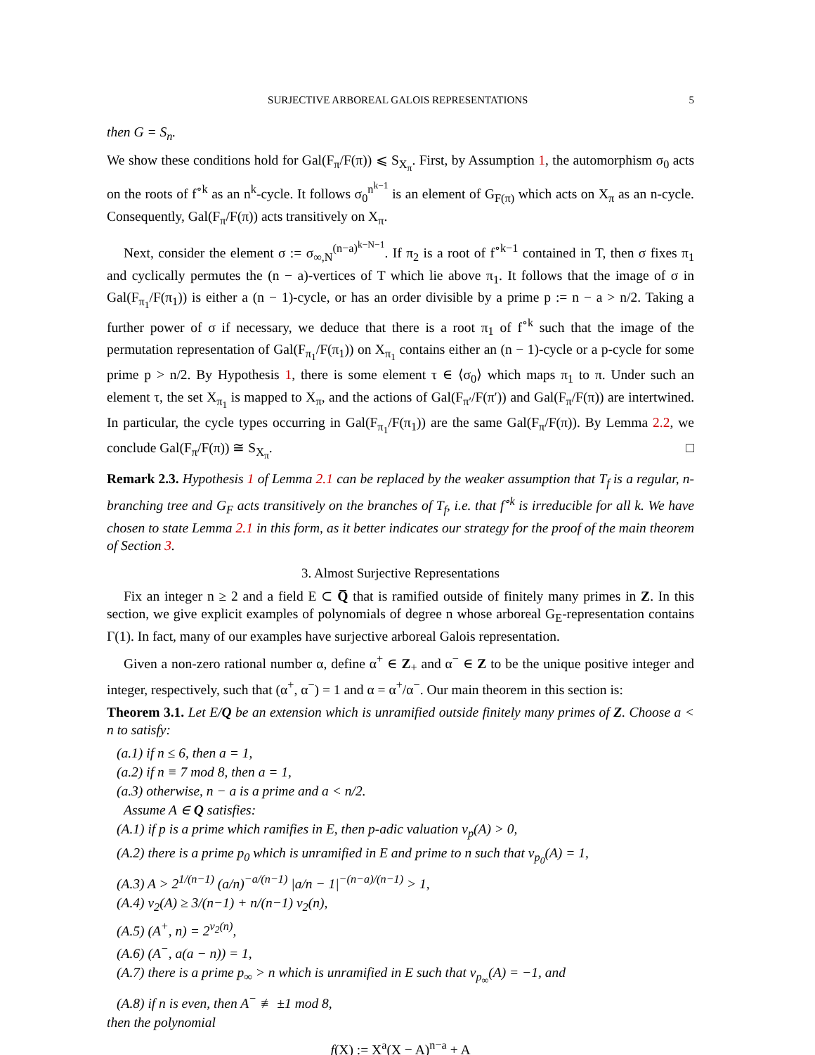SURJECTIVE ARBOREAL GALOIS REPRESENTATIONS 5
then G = S<sub>n</sub>.
We show these conditions hold for Gal(F<sub>π</sub>/F(π)) ⩽ S<sub>X<sub>π</sub></sub>. First, by Assumption 1, the automorphism σ<sub>0</sub> acts on the roots of f<sup>∘k</sup> as an n<sup>k</sup>-cycle. It follows σ<sub>0</sub><sup>n<sup>k−1</sup></sup> is an element of G<sub>F(π)</sub> which acts on X<sub>π</sub> as an n-cycle. Consequently, Gal(F<sub>π</sub>/F(π)) acts transitively on X<sub>π</sub>.
Next, consider the element σ := σ<sub>∞,N</sub><sup>(n−a)<sup>k−N−1</sup></sup>. If π<sub>2</sub> is a root of f<sup>∘k−1</sup> contained in T, then σ fixes π<sub>1</sub> and cyclically permutes the (n − a)-vertices of T which lie above π<sub>1</sub>. It follows that the image of σ in Gal(F<sub>π<sub>1</sub></sub>/F(π<sub>1</sub>)) is either a (n − 1)-cycle, or has an order divisible by a prime p := n − a > n/2. Taking a further power of σ if necessary, we deduce that there is a root π<sub>1</sub> of f<sup>∘k</sup> such that the image of the permutation representation of Gal(F<sub>π<sub>1</sub></sub>/F(π<sub>1</sub>)) on X<sub>π<sub>1</sub></sub> contains either an (n − 1)-cycle or a p-cycle for some prime p > n/2. By Hypothesis 1, there is some element τ ∈ ⟨σ<sub>0</sub>⟩ which maps π<sub>1</sub> to π. Under such an element τ, the set X<sub>π<sub>1</sub></sub> is mapped to X<sub>π</sub>, and the actions of Gal(F<sub>π′</sub>/F(π′)) and Gal(F<sub>π</sub>/F(π)) are intertwined. In particular, the cycle types occurring in Gal(F<sub>π<sub>1</sub></sub>/F(π<sub>1</sub>)) are the same Gal(F<sub>π</sub>/F(π)). By Lemma 2.2, we conclude Gal(F<sub>π</sub>/F(π)) ≅ S<sub>X<sub>π</sub></sub>. □
Remark 2.3. Hypothesis 1 of Lemma 2.1 can be replaced by the weaker assumption that T<sub>f</sub> is a regular, n-branching tree and G<sub>F</sub> acts transitively on the branches of T<sub>f</sub>, i.e. that f<sup>∘k</sup> is irreducible for all k. We have chosen to state Lemma 2.1 in this form, as it better indicates our strategy for the proof of the main theorem of Section 3.
3. Almost Surjective Representations
Fix an integer n ≥ 2 and a field E ⊂ Q̅ that is ramified outside of finitely many primes in Z. In this section, we give explicit examples of polynomials of degree n whose arboreal G<sub>E</sub>-representation contains Γ(1). In fact, many of our examples have surjective arboreal Galois representation.
Given a non-zero rational number α, define α<sup>+</sup> ∈ Z<sub>+</sub> and α<sup>−</sup> ∈ Z to be the unique positive integer and integer, respectively, such that (α<sup>+</sup>, α<sup>−</sup>) = 1 and α = α<sup>+</sup>/α<sup>−</sup>. Our main theorem in this section is:
Theorem 3.1. Let E/Q be an extension which is unramified outside finitely many primes of Z. Choose a < n to satisfy:
(a.1) if n ≤ 6, then a = 1,
(a.2) if n ≡ 7 mod 8, then a = 1,
(a.3) otherwise, n − a is a prime and a < n/2.
Assume A ∈ Q satisfies:
(A.1) if p is a prime which ramifies in E, then p-adic valuation v<sub>p</sub>(A) > 0,
(A.2) there is a prime p<sub>0</sub> which is unramified in E and prime to n such that v<sub>p<sub>0</sub></sub>(A) = 1,
(A.3) A > 2<sup>1/(n−1)</sup> (a/n)<sup>−a/(n−1)</sup> |a/n − 1|<sup>−(n−a)/(n−1)</sup> > 1,
(A.4) v<sub>2</sub>(A) ≥ 3/(n−1) + n/(n−1) v<sub>2</sub>(n),
(A.5) (A<sup>+</sup>, n) = 2<sup>v<sub>2</sub>(n)</sup>,
(A.6) (A<sup>−</sup>, a(a − n)) = 1,
(A.7) there is a prime p<sub>∞</sub> > n which is unramified in E such that v<sub>p<sub>∞</sub></sub>(A) = −1, and
(A.8) if n is even, then A<sup>−</sup> ≢ ±1 mod 8,
then the polynomial
f(X) := X<sup>a</sup>(X − A)<sup>n−a</sup> + A